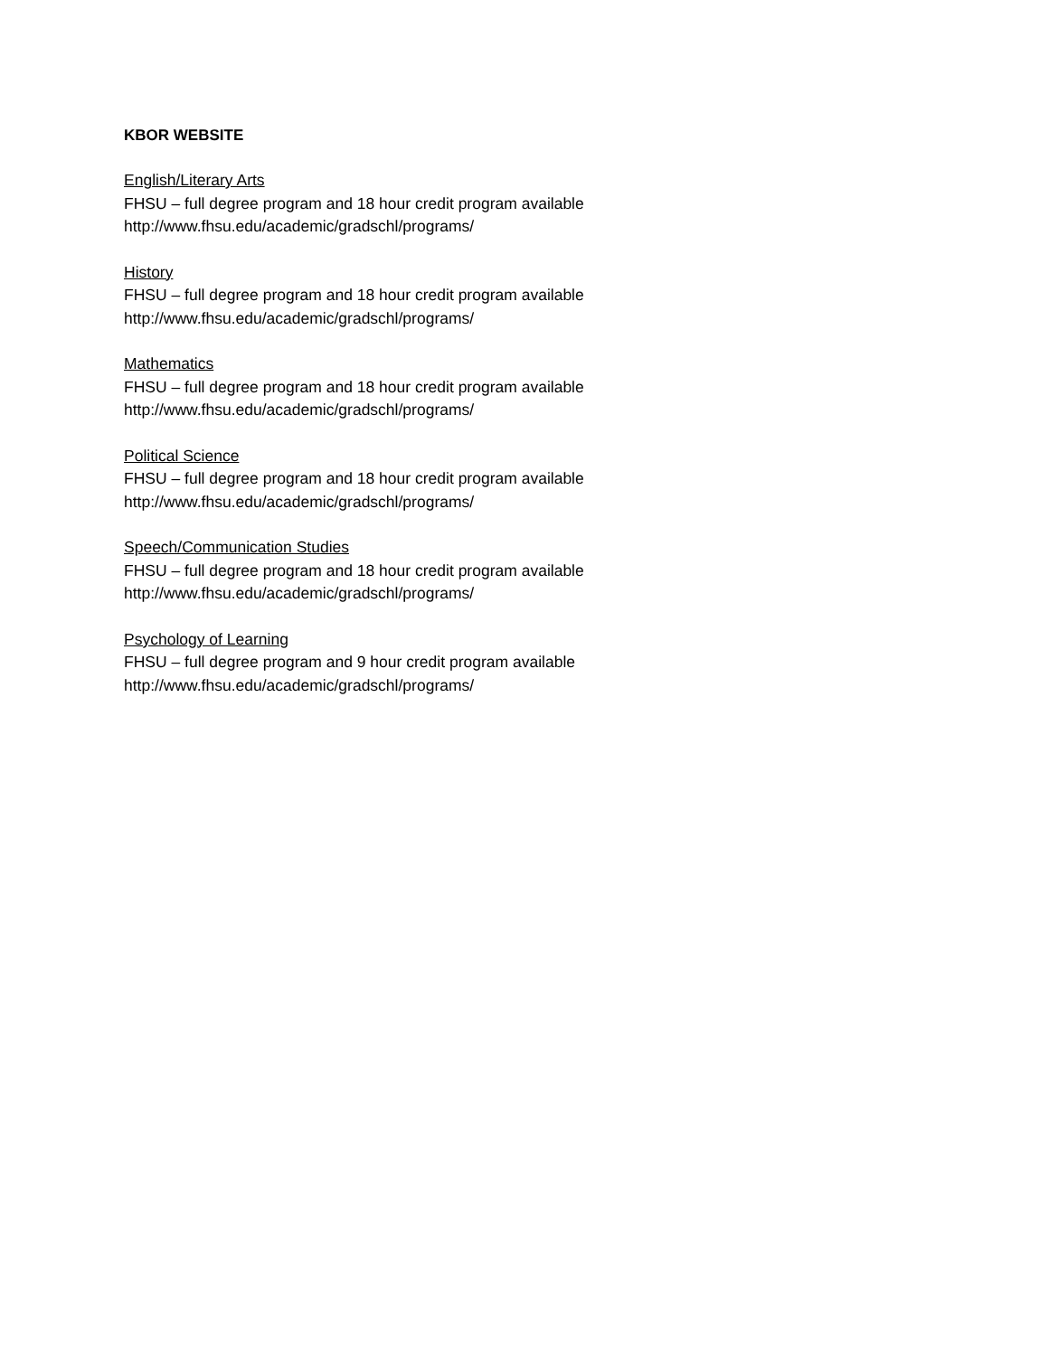KBOR WEBSITE
English/Literary Arts
FHSU – full degree program and 18 hour credit program available
http://www.fhsu.edu/academic/gradschl/programs/
History
FHSU – full degree program and 18 hour credit program available
http://www.fhsu.edu/academic/gradschl/programs/
Mathematics
FHSU – full degree program and 18 hour credit program available
http://www.fhsu.edu/academic/gradschl/programs/
Political Science
FHSU – full degree program and 18 hour credit program available
http://www.fhsu.edu/academic/gradschl/programs/
Speech/Communication Studies
FHSU – full degree program and 18 hour credit program available
http://www.fhsu.edu/academic/gradschl/programs/
Psychology of Learning
FHSU – full degree program and 9 hour credit program available
http://www.fhsu.edu/academic/gradschl/programs/